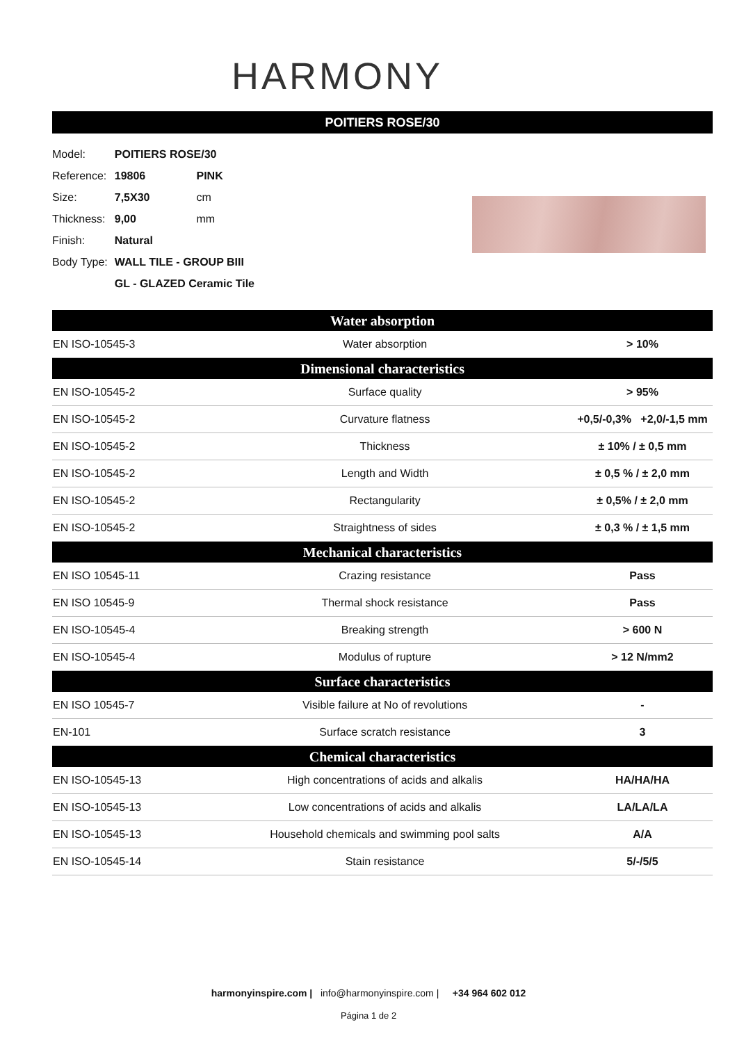HARMONY
POITIERS ROSE/30
| Model: | POITIERS ROSE/30 | |
| Reference: | 19806 | PINK |
| Size: | 7,5X30 | cm |
| Thickness: | 9,00 | mm |
| Finish: | Natural | |
| Body Type: | WALL TILE - GROUP BIII | |
| | GL - GLAZED Ceramic Tile | |
| Water absorption | | |
| --- | --- | --- |
| EN ISO-10545-3 | Water absorption | > 10% |
| Dimensional characteristics | | |
| EN ISO-10545-2 | Surface quality | > 95% |
| EN ISO-10545-2 | Curvature flatness | +0,5/-0,3% +2,0/-1,5 mm |
| EN ISO-10545-2 | Thickness | ± 10% / ± 0,5 mm |
| EN ISO-10545-2 | Length and Width | ± 0,5 % / ± 2,0 mm |
| EN ISO-10545-2 | Rectangularity | ± 0,5% / ± 2,0 mm |
| EN ISO-10545-2 | Straightness of sides | ± 0,3 % / ± 1,5 mm |
| Mechanical characteristics | | |
| EN ISO 10545-11 | Crazing resistance | Pass |
| EN ISO 10545-9 | Thermal shock resistance | Pass |
| EN ISO-10545-4 | Breaking strength | > 600 N |
| EN ISO-10545-4 | Modulus of rupture | > 12 N/mm2 |
| Surface characteristics | | |
| EN ISO 10545-7 | Visible failure at No of revolutions | - |
| EN-101 | Surface scratch resistance | 3 |
| Chemical characteristics | | |
| EN ISO-10545-13 | High concentrations of acids and alkalis | HA/HA/HA |
| EN ISO-10545-13 | Low concentrations of acids and alkalis | LA/LA/LA |
| EN ISO-10545-13 | Household chemicals and swimming pool salts | A/A |
| EN ISO-10545-14 | Stain resistance | 5/-/5/5 |
harmonyinspire.com | info@harmonyinspire.com | +34 964 602 012
Página 1 de 2